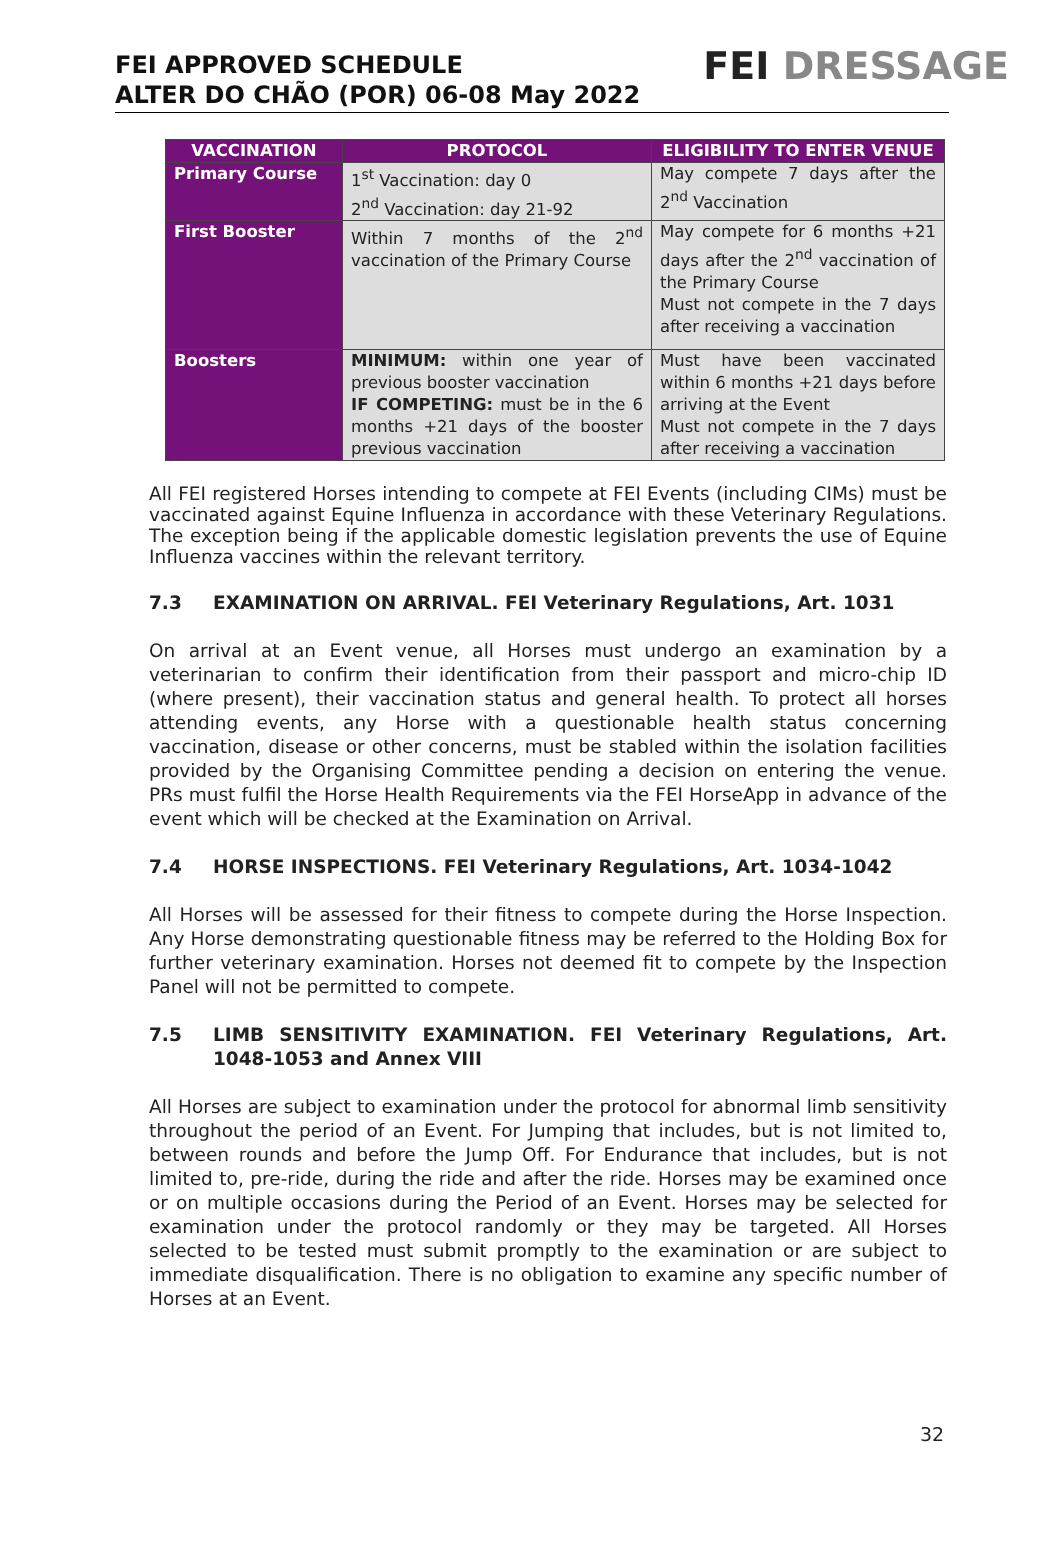FEI APPROVED SCHEDULE
ALTER DO CHÃO (POR) 06-08 May 2022
FEI DRESSAGE
| VACCINATION | PROTOCOL | ELIGIBILITY TO ENTER VENUE |
| --- | --- | --- |
| Primary Course | 1<sup>st</sup> Vaccination: day 0 2<sup>nd</sup> Vaccination: day 21-92 | May compete 7 days after the 2<sup>nd</sup> Vaccination |
| First Booster | Within 7 months of the 2<sup>nd</sup> vaccination of the Primary Course | May compete for 6 months +21 days after the 2<sup>nd</sup> vaccination of the Primary Course Must not compete in the 7 days after receiving a vaccination |
| Boosters | MINIMUM: within one year of previous booster vaccination IF COMPETING: must be in the 6 months +21 days of the booster previous vaccination | Must have been vaccinated within 6 months +21 days before arriving at the Event Must not compete in the 7 days after receiving a vaccination |
All FEI registered Horses intending to compete at FEI Events (including CIMs) must be vaccinated against Equine Influenza in accordance with these Veterinary Regulations. The exception being if the applicable domestic legislation prevents the use of Equine Influenza vaccines within the relevant territory.
7.3 EXAMINATION ON ARRIVAL. FEI Veterinary Regulations, Art. 1031
On arrival at an Event venue, all Horses must undergo an examination by a veterinarian to confirm their identification from their passport and micro-chip ID (where present), their vaccination status and general health. To protect all horses attending events, any Horse with a questionable health status concerning vaccination, disease or other concerns, must be stabled within the isolation facilities provided by the Organising Committee pending a decision on entering the venue. PRs must fulfil the Horse Health Requirements via the FEI HorseApp in advance of the event which will be checked at the Examination on Arrival.
7.4 HORSE INSPECTIONS. FEI Veterinary Regulations, Art. 1034-1042
All Horses will be assessed for their fitness to compete during the Horse Inspection. Any Horse demonstrating questionable fitness may be referred to the Holding Box for further veterinary examination. Horses not deemed fit to compete by the Inspection Panel will not be permitted to compete.
7.5 LIMB SENSITIVITY EXAMINATION. FEI Veterinary Regulations, Art. 1048-1053 and Annex VIII
All Horses are subject to examination under the protocol for abnormal limb sensitivity throughout the period of an Event. For Jumping that includes, but is not limited to, between rounds and before the Jump Off. For Endurance that includes, but is not limited to, pre-ride, during the ride and after the ride. Horses may be examined once or on multiple occasions during the Period of an Event. Horses may be selected for examination under the protocol randomly or they may be targeted. All Horses selected to be tested must submit promptly to the examination or are subject to immediate disqualification. There is no obligation to examine any specific number of Horses at an Event.
32